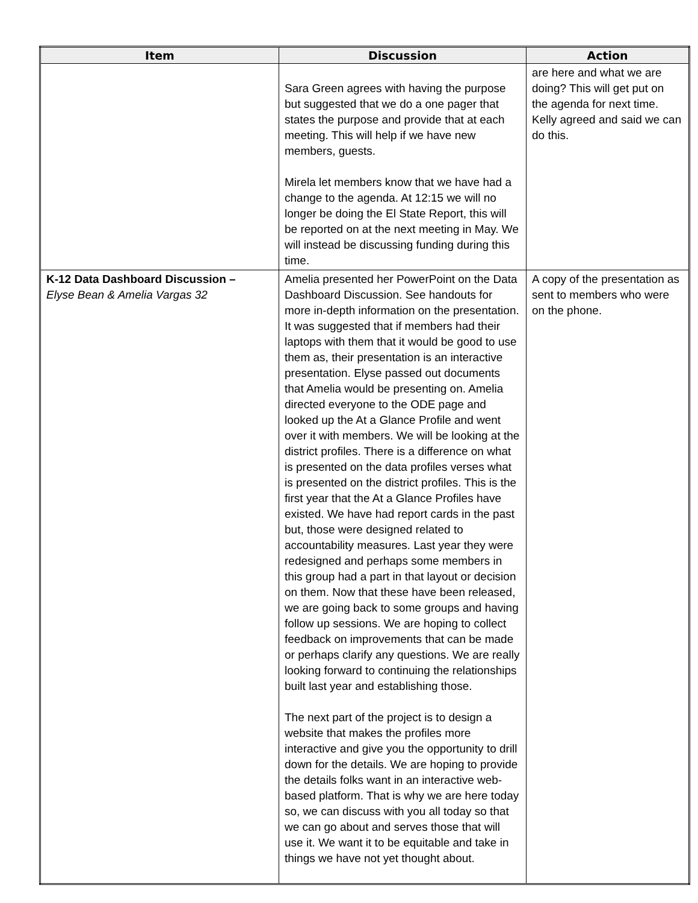| Item | Discussion | Action |
| --- | --- | --- |
| | Sara Green agrees with having the purpose but suggested that we do a one pager that states the purpose and provide that at each meeting. This will help if we have new members, guests. Mirela let members know that we have had a change to the agenda. At 12:15 we will no longer be doing the El State Report, this will be reported on at the next meeting in May. We will instead be discussing funding during this time. | are here and what we are doing? This will get put on the agenda for next time. Kelly agreed and said we can do this. |
| K-12 Data Dashboard Discussion – Elyse Bean & Amelia Vargas 32 | Amelia presented her PowerPoint on the Data Dashboard Discussion. See handouts for more in-depth information on the presentation. It was suggested that if members had their laptops with them that it would be good to use them as, their presentation is an interactive presentation. Elyse passed out documents that Amelia would be presenting on. Amelia directed everyone to the ODE page and looked up the At a Glance Profile and went over it with members. We will be looking at the district profiles. There is a difference on what is presented on the data profiles verses what is presented on the district profiles. This is the first year that the At a Glance Profiles have existed. We have had report cards in the past but, those were designed related to accountability measures. Last year they were redesigned and perhaps some members in this group had a part in that layout or decision on them. Now that these have been released, we are going back to some groups and having follow up sessions. We are hoping to collect feedback on improvements that can be made or perhaps clarify any questions. We are really looking forward to continuing the relationships built last year and establishing those. The next part of the project is to design a website that makes the profiles more interactive and give you the opportunity to drill down for the details. We are hoping to provide the details folks want in an interactive web-based platform. That is why we are here today so, we can discuss with you all today so that we can go about and serves those that will use it. We want it to be equitable and take in things we have not yet thought about. | A copy of the presentation as sent to members who were on the phone. |